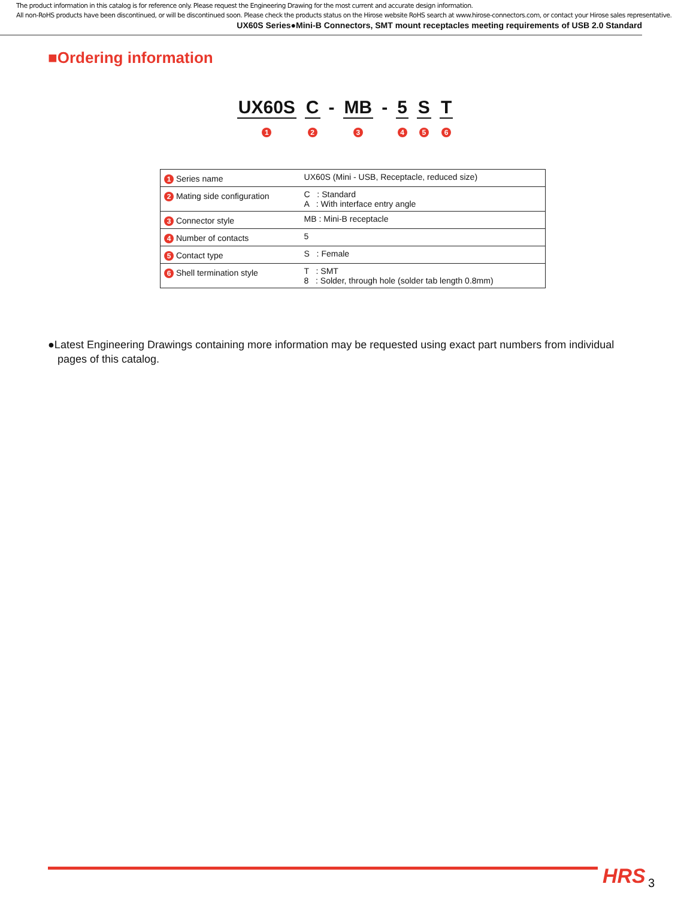The product information in this catalog is for reference only. Please request the Engineering Drawing for the most current and accurate design information.
All non-RoHS products have been discontinued, or will be discontinued soon. Please check the products status on the Hirose website RoHS search at www.hirose-connectors.com, or contact your Hirose sales representative.
UX60S Series●Mini-B Connectors, SMT mount receptacles meeting requirements of USB 2.0 Standard
■Ordering information
UX60S
1
C
2
- MB
3
- 5
4
S
5
T
6
| 1 Series name | UX60S (Mini - USB, Receptacle, reduced size) |
| 2 Mating side configuration | C : Standard A : With interface entry angle |
| 3 Connector style | MB : Mini-B receptacle |
| 4 Number of contacts | 5 |
| 5 Contact type | S : Female |
| 6 Shell termination style | T : SMT 8 : Solder, through hole (solder tab length 0.8mm) |
●Latest Engineering Drawings containing more information may be requested using exact part numbers from individual pages of this catalog.
HRS 3